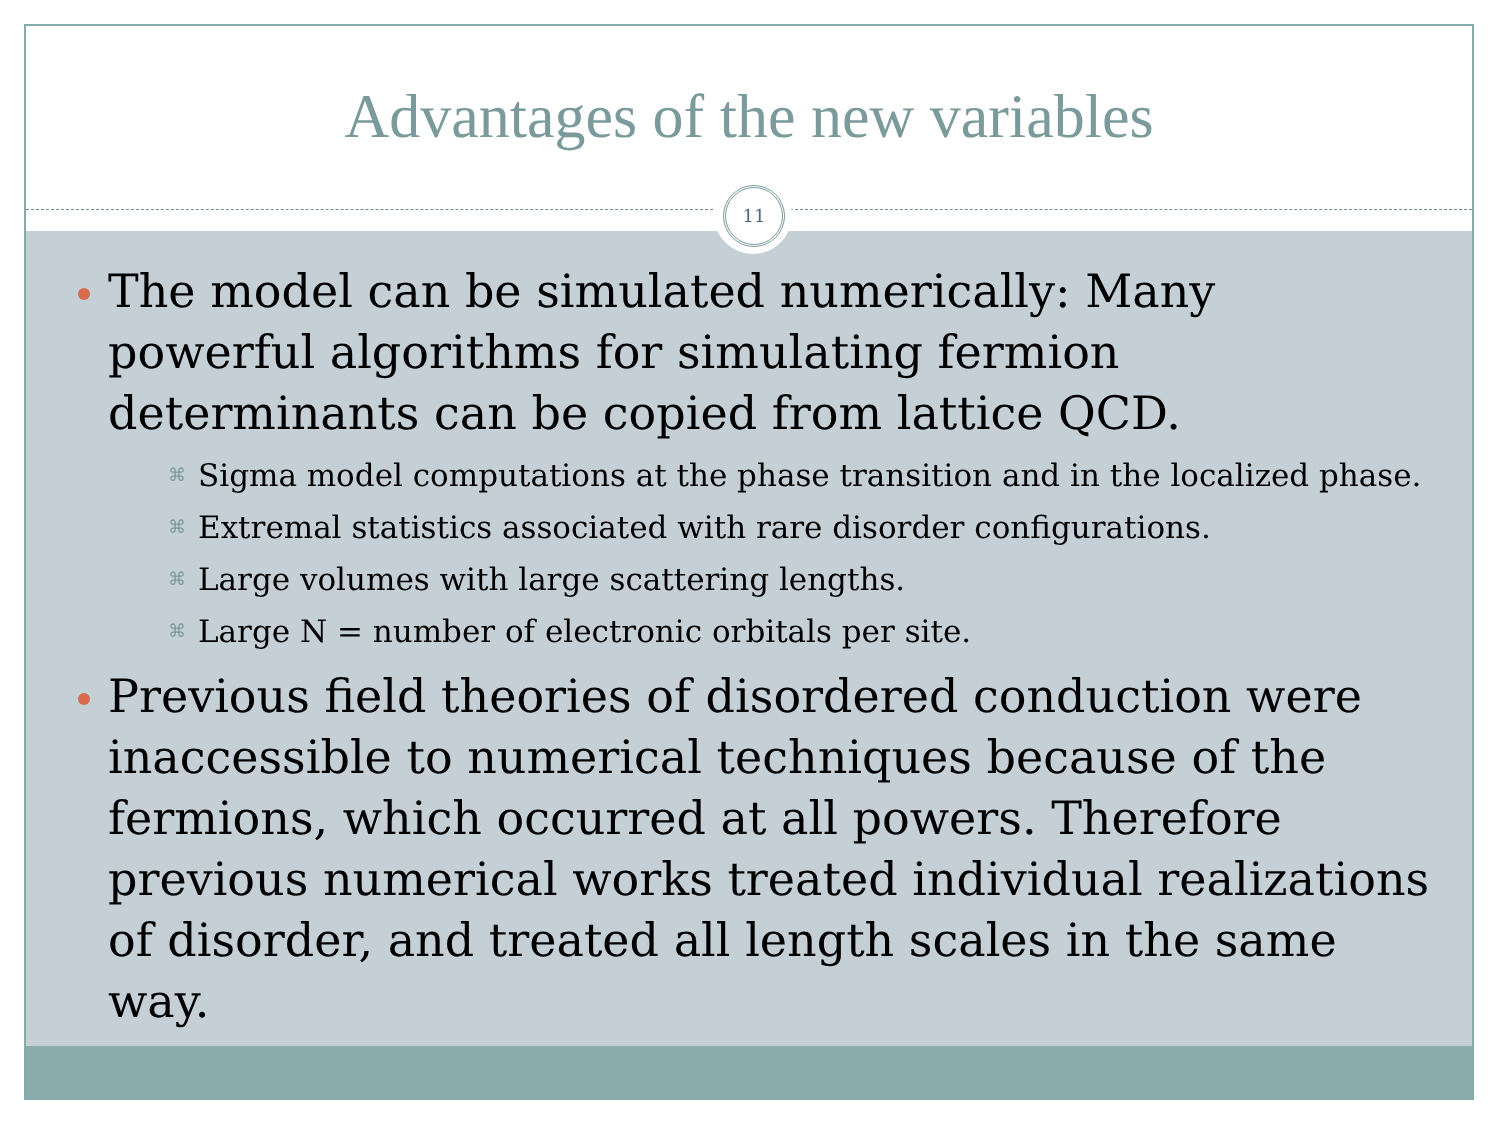Advantages of the new variables
11
The model can be simulated numerically: Many powerful algorithms for simulating fermion determinants can be copied from lattice QCD.
⌘ Sigma model computations at the phase transition and in the localized phase.
⌘ Extremal statistics associated with rare disorder configurations.
⌘ Large volumes with large scattering lengths.
⌘ Large N = number of electronic orbitals per site.
Previous field theories of disordered conduction were inaccessible to numerical techniques because of the fermions, which occurred at all powers. Therefore previous numerical works treated individual realizations of disorder, and treated all length scales in the same way.